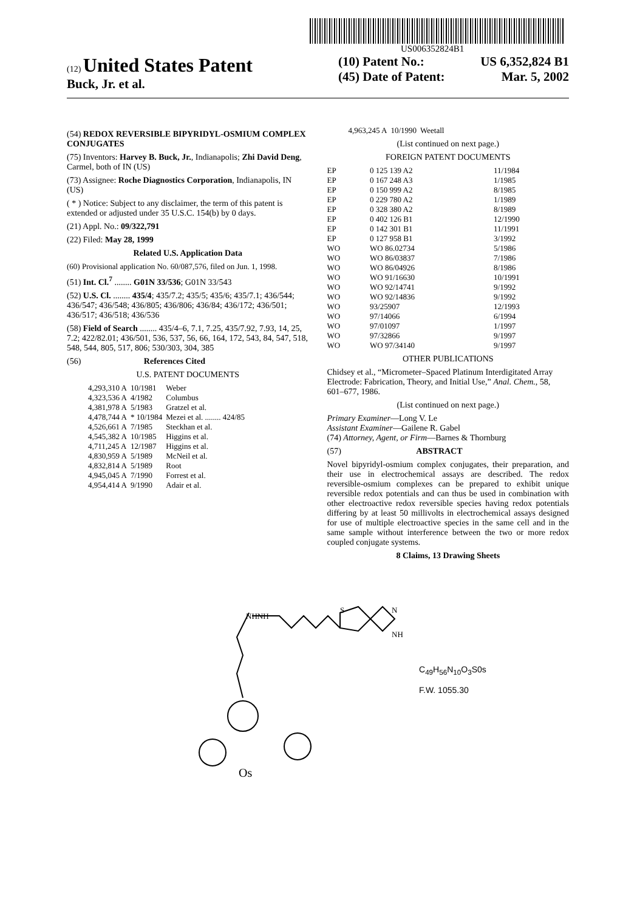US006352824B1
(12) United States Patent
Buck, Jr. et al.
(10) Patent No.: US 6,352,824 B1
(45) Date of Patent: Mar. 5, 2002
(54) REDOX REVERSIBLE BIPYRIDYL-OSMIUM COMPLEX CONJUGATES
(75) Inventors: Harvey B. Buck, Jr., Indianapolis; Zhi David Deng, Carmel, both of IN (US)
(73) Assignee: Roche Diagnostics Corporation, Indianapolis, IN (US)
( * ) Notice: Subject to any disclaimer, the term of this patent is extended or adjusted under 35 U.S.C. 154(b) by 0 days.
(21) Appl. No.: 09/322,791
(22) Filed: May 28, 1999
Related U.S. Application Data
(60) Provisional application No. 60/087,576, filed on Jun. 1, 1998.
(51) Int. Cl.<sup>7</sup> ........ G01N 33/536; G01N 33/543
(52) U.S. Cl. ........ 435/4; 435/7.2; 435/5; 435/6; 435/7.1; 436/544; 436/547; 436/548; 436/805; 436/806; 436/84; 436/172; 436/501; 436/517; 436/518; 436/536
(58) Field of Search ........ 435/4–6, 7.1, 7.25, 435/7.92, 7.93, 14, 25, 7.2; 422/82.01; 436/501, 536, 537, 56, 66, 164, 172, 543, 84, 547, 518, 548, 544, 805, 517, 806; 530/303, 304, 385
(56) References Cited
U.S. PATENT DOCUMENTS
| 4,293,310 A | 10/1981 | Weber |
| 4,323,536 A | 4/1982 | Columbus |
| 4,381,978 A | 5/1983 | Gratzel et al. |
| 4,478,744 A | * 10/1984 | Mezei et al. ........ 424/85 |
| 4,526,661 A | 7/1985 | Steckhan et al. |
| 4,545,382 A | 10/1985 | Higgins et al. |
| 4,711,245 A | 12/1987 | Higgins et al. |
| 4,830,959 A | 5/1989 | McNeil et al. |
| 4,832,814 A | 5/1989 | Root |
| 4,945,045 A | 7/1990 | Forrest et al. |
| 4,954,414 A | 9/1990 | Adair et al. |
| 4,963,245 A | 10/1990 | Weetall |
(List continued on next page.)
FOREIGN PATENT DOCUMENTS
| EP | 0 125 139 A2 | 11/1984 |
| EP | 0 167 248 A3 | 1/1985 |
| EP | 0 150 999 A2 | 8/1985 |
| EP | 0 229 780 A2 | 1/1989 |
| EP | 0 328 380 A2 | 8/1989 |
| EP | 0 402 126 B1 | 12/1990 |
| EP | 0 142 301 B1 | 11/1991 |
| EP | 0 127 958 B1 | 3/1992 |
| WO | WO 86.02734 | 5/1986 |
| WO | WO 86/03837 | 7/1986 |
| WO | WO 86/04926 | 8/1986 |
| WO | WO 91/16630 | 10/1991 |
| WO | WO 92/14741 | 9/1992 |
| WO | WO 92/14836 | 9/1992 |
| WO | 93/25907 | 12/1993 |
| WO | 97/14066 | 6/1994 |
| WO | 97/01097 | 1/1997 |
| WO | 97/32866 | 9/1997 |
| WO | WO 97/34140 | 9/1997 |
OTHER PUBLICATIONS
Chidsey et al., “Micrometer–Spaced Platinum Interdigitated Array Electrode: Fabrication, Theory, and Initial Use,” Anal. Chem., 58, 601–677, 1986.
(List continued on next page.)
Primary Examiner—Long V. Le
Assistant Examiner—Gailene R. Gabel
(74) Attorney, Agent, or Firm—Barnes & Thornburg
(57) ABSTRACT
Novel bipyridyl-osmium complex conjugates, their preparation, and their use in electrochemical assays are described. The redox reversible-osmium complexes can be prepared to exhibit unique reversible redox potentials and can thus be used in combination with other electroactive redox reversible species having redox potentials differing by at least 50 millivolts in electrochemical assays designed for use of multiple electroactive species in the same cell and in the same sample without interference between the two or more redox coupled conjugate systems.
8 Claims, 13 Drawing Sheets
NHNH
Os
N
NH
S
C<sub>49</sub>H<sub>56</sub>N<sub>10</sub>O<sub>3</sub>S0s
F.W. 1055.30